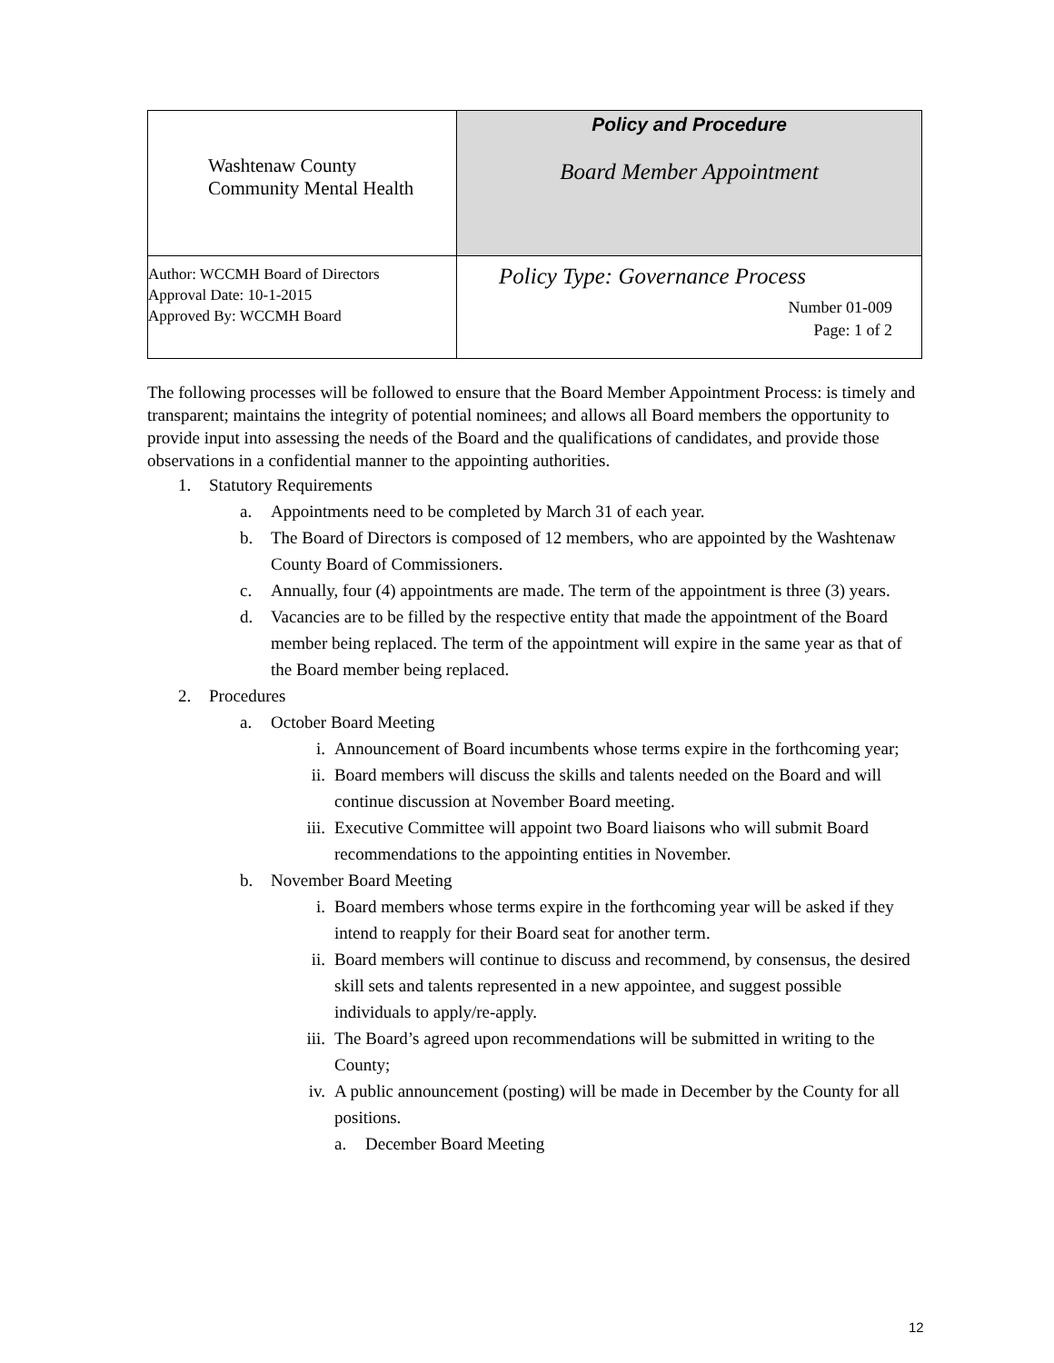| Washtenaw County Community Mental Health | Policy and Procedure Board Member Appointment |
| Author: WCCMH Board of Directors Approval Date: 10-1-2015 Approved By: WCCMH Board | Policy Type: Governance Process Number 01-009 Page: 1 of 2 |
The following processes will be followed to ensure that the Board Member Appointment Process: is timely and transparent; maintains the integrity of potential nominees; and allows all Board members the opportunity to provide input into assessing the needs of the Board and the qualifications of candidates, and provide those observations in a confidential manner to the appointing authorities.
1. Statutory Requirements
a. Appointments need to be completed by March 31 of each year.
b. The Board of Directors is composed of 12 members, who are appointed by the Washtenaw County Board of Commissioners.
c. Annually, four (4) appointments are made. The term of the appointment is three (3) years.
d. Vacancies are to be filled by the respective entity that made the appointment of the Board member being replaced. The term of the appointment will expire in the same year as that of the Board member being replaced.
2. Procedures
a. October Board Meeting
i. Announcement of Board incumbents whose terms expire in the forthcoming year;
ii. Board members will discuss the skills and talents needed on the Board and will continue discussion at November Board meeting.
iii. Executive Committee will appoint two Board liaisons who will submit Board recommendations to the appointing entities in November.
b. November Board Meeting
i. Board members whose terms expire in the forthcoming year will be asked if they intend to reapply for their Board seat for another term.
ii. Board members will continue to discuss and recommend, by consensus, the desired skill sets and talents represented in a new appointee, and suggest possible individuals to apply/re-apply.
iii. The Board’s agreed upon recommendations will be submitted in writing to the County;
iv. A public announcement (posting) will be made in December by the County for all positions.
a. December Board Meeting
12